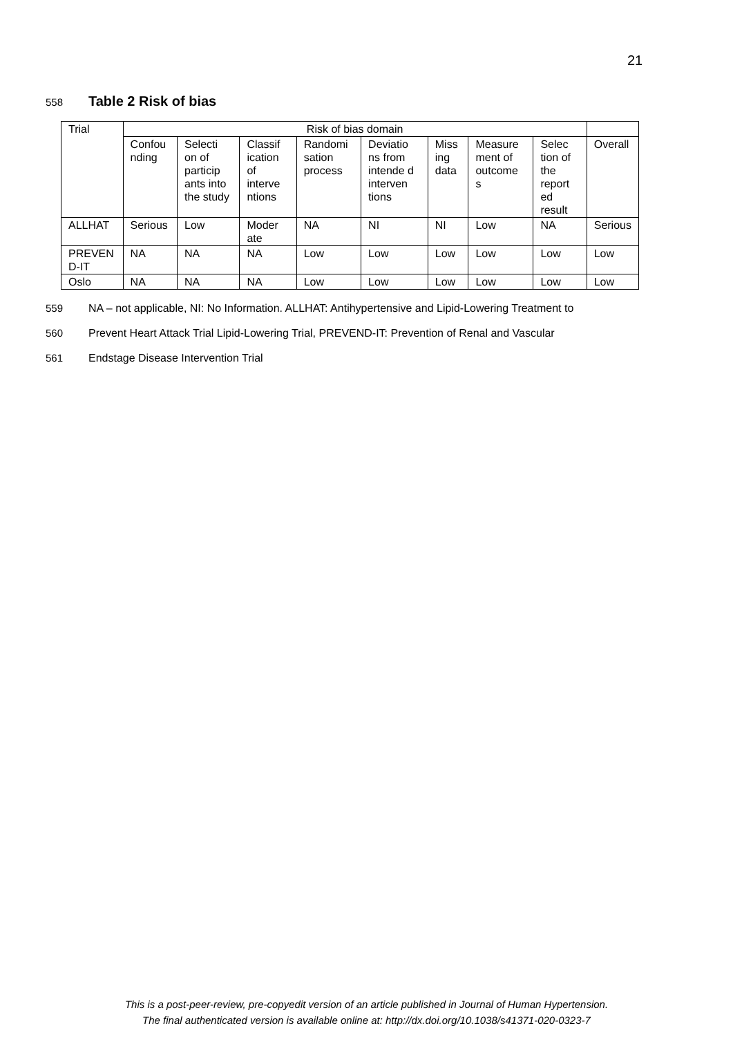21
558 Table 2 Risk of bias
| Trial | Risk of bias domain | | | | | | | | |
| --- | --- | --- | --- | --- | --- | --- | --- | --- | --- |
| | Confou nding | Selecti on of particip ants into the study | Classif ication of interve ntions | Randomi sation process | Deviatio ns from intende d interven tions | Miss ing data | Measure ment of outcome s | Selec tion of the report ed result | Overall |
| ALLHAT | Serious | Low | Moder ate | NA | NI | NI | Low | NA | Serious |
| PREVEN D-IT | NA | NA | NA | Low | Low | Low | Low | Low | Low |
| Oslo | NA | NA | NA | Low | Low | Low | Low | Low | Low |
559 NA – not applicable, NI: No Information. ALLHAT: Antihypertensive and Lipid-Lowering Treatment to
560 Prevent Heart Attack Trial Lipid-Lowering Trial, PREVEND-IT: Prevention of Renal and Vascular
561 Endstage Disease Intervention Trial
This is a post-peer-review, pre-copyedit version of an article published in Journal of Human Hypertension.
The final authenticated version is available online at: http://dx.doi.org/10.1038/s41371-020-0323-7